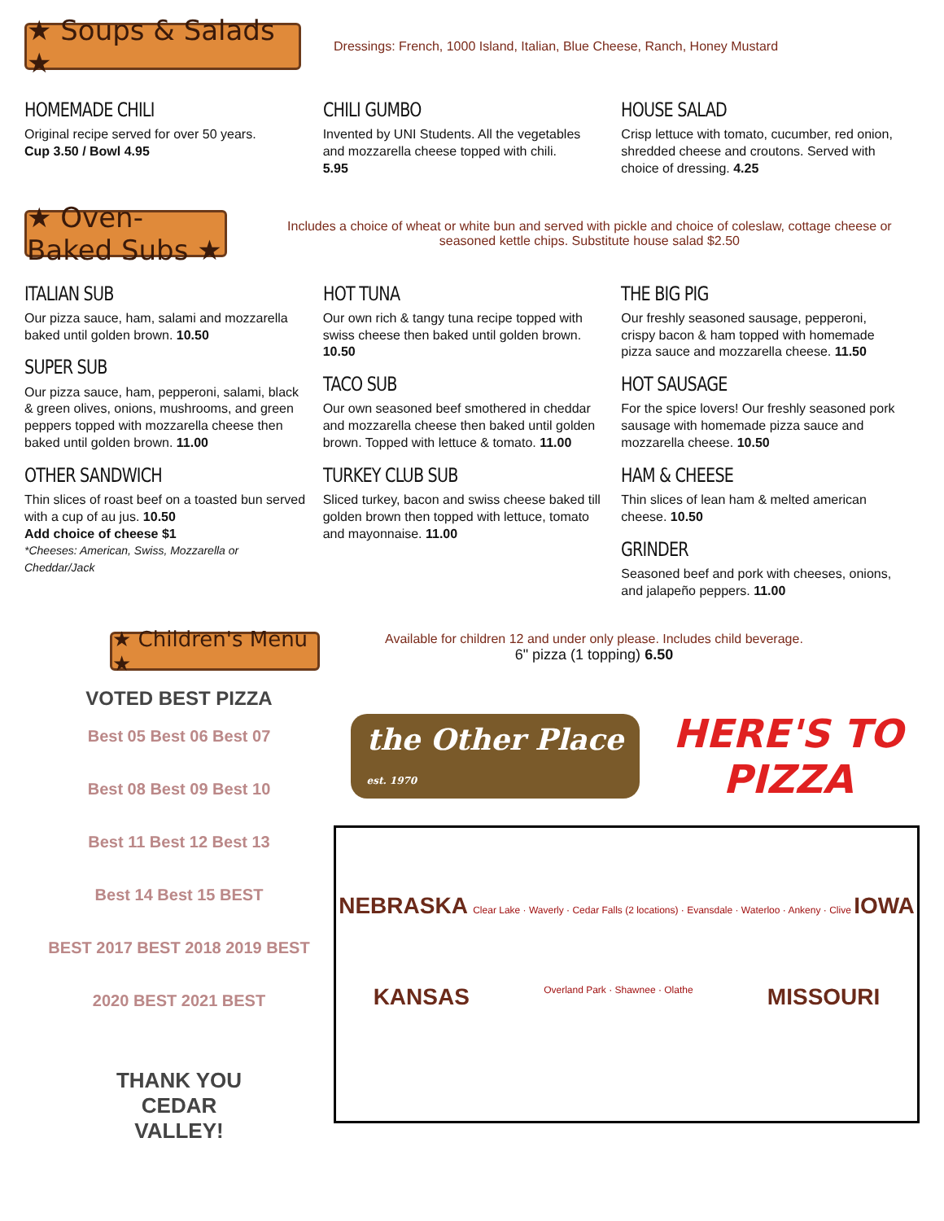★ Soups & Salads ★
Dressings: French, 1000 Island, Italian, Blue Cheese, Ranch, Honey Mustard
HOMEMADE CHILI
Original recipe served for over 50 years.
Cup 3.50 / Bowl 4.95
CHILI GUMBO
Invented by UNI Students. All the vegetables and mozzarella cheese topped with chili.
5.95
HOUSE SALAD
Crisp lettuce with tomato, cucumber, red onion, shredded cheese and croutons. Served with choice of dressing. 4.25
★ Oven-Baked Subs ★
Includes a choice of wheat or white bun and served with pickle and choice of coleslaw, cottage cheese or seasoned kettle chips. Substitute house salad $2.50
ITALIAN SUB
Our pizza sauce, ham, salami and mozzarella baked until golden brown. 10.50
SUPER SUB
Our pizza sauce, ham, pepperoni, salami, black & green olives, onions, mushrooms, and green peppers topped with mozzarella cheese then baked until golden brown. 11.00
OTHER SANDWICH
Thin slices of roast beef on a toasted bun served with a cup of au jus. 10.50
Add choice of cheese $1
*Cheeses: American, Swiss, Mozzarella or Cheddar/Jack
HOT TUNA
Our own rich & tangy tuna recipe topped with swiss cheese then baked until golden brown. 10.50
TACO SUB
Our own seasoned beef smothered in cheddar and mozzarella cheese then baked until golden brown. Topped with lettuce & tomato. 11.00
TURKEY CLUB SUB
Sliced turkey, bacon and swiss cheese baked till golden brown then topped with lettuce, tomato and mayonnaise. 11.00
THE BIG PIG
Our freshly seasoned sausage, pepperoni, crispy bacon & ham topped with homemade pizza sauce and mozzarella cheese. 11.50
HOT SAUSAGE
For the spice lovers! Our freshly seasoned pork sausage with homemade pizza sauce and mozzarella cheese. 10.50
HAM & CHEESE
Thin slices of lean ham & melted american cheese. 10.50
GRINDER
Seasoned beef and pork with cheeses, onions, and jalapeño peppers. 11.00
★ Children's Menu ★
Available for children 12 and under only please. Includes child beverage.
6" pizza (1 topping) 6.50
VOTED BEST PIZZA
Best 05 Best 06 Best 07
Best 08 Best 09 Best 10
Best 11 Best 12 Best 13
Best 14 Best 15 BEST
BEST 2017 BEST 2018 2019 BEST
2020 BEST 2021 BEST
THANK YOU
CEDAR
VALLEY!
the Other Place
est. 1970
HERE'S TO
PIZZA
NEBRASKA Clear Lake · Waverly · Cedar Falls (2 locations) · Evansdale · Waterloo · Ankeny · Clive IOWA
KANSAS Overland Park · Shawnee · Olathe MISSOURI